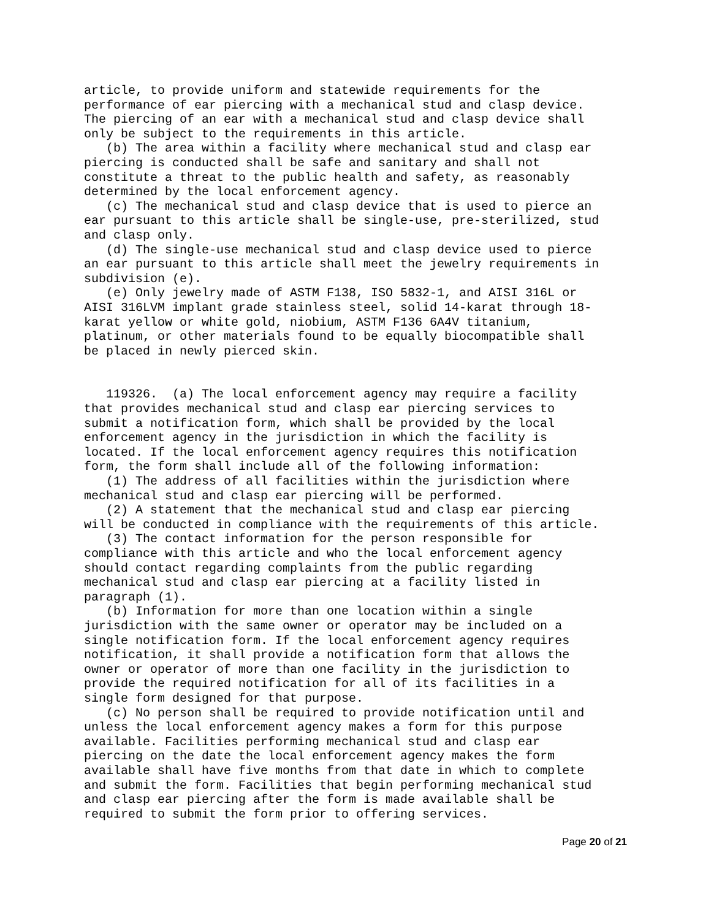article, to provide uniform and statewide requirements for the
performance of ear piercing with a mechanical stud and clasp device.
The piercing of an ear with a mechanical stud and clasp device shall
only be subject to the requirements in this article.
   (b) The area within a facility where mechanical stud and clasp ear
piercing is conducted shall be safe and sanitary and shall not
constitute a threat to the public health and safety, as reasonably
determined by the local enforcement agency.
   (c) The mechanical stud and clasp device that is used to pierce an
ear pursuant to this article shall be single-use, pre-sterilized, stud
and clasp only.
   (d) The single-use mechanical stud and clasp device used to pierce
an ear pursuant to this article shall meet the jewelry requirements in
subdivision (e).
   (e) Only jewelry made of ASTM F138, ISO 5832-1, and AISI 316L or
AISI 316LVM implant grade stainless steel, solid 14-karat through 18-
karat yellow or white gold, niobium, ASTM F136 6A4V titanium,
platinum, or other materials found to be equally biocompatible shall
be placed in newly pierced skin.


   119326.  (a) The local enforcement agency may require a facility
that provides mechanical stud and clasp ear piercing services to
submit a notification form, which shall be provided by the local
enforcement agency in the jurisdiction in which the facility is
located. If the local enforcement agency requires this notification
form, the form shall include all of the following information:
   (1) The address of all facilities within the jurisdiction where
mechanical stud and clasp ear piercing will be performed.
   (2) A statement that the mechanical stud and clasp ear piercing
will be conducted in compliance with the requirements of this article.
   (3) The contact information for the person responsible for
compliance with this article and who the local enforcement agency
should contact regarding complaints from the public regarding
mechanical stud and clasp ear piercing at a facility listed in
paragraph (1).
   (b) Information for more than one location within a single
jurisdiction with the same owner or operator may be included on a
single notification form. If the local enforcement agency requires
notification, it shall provide a notification form that allows the
owner or operator of more than one facility in the jurisdiction to
provide the required notification for all of its facilities in a
single form designed for that purpose.
   (c) No person shall be required to provide notification until and
unless the local enforcement agency makes a form for this purpose
available. Facilities performing mechanical stud and clasp ear
piercing on the date the local enforcement agency makes the form
available shall have five months from that date in which to complete
and submit the form. Facilities that begin performing mechanical stud
and clasp ear piercing after the form is made available shall be
required to submit the form prior to offering services.
Page 20 of 21